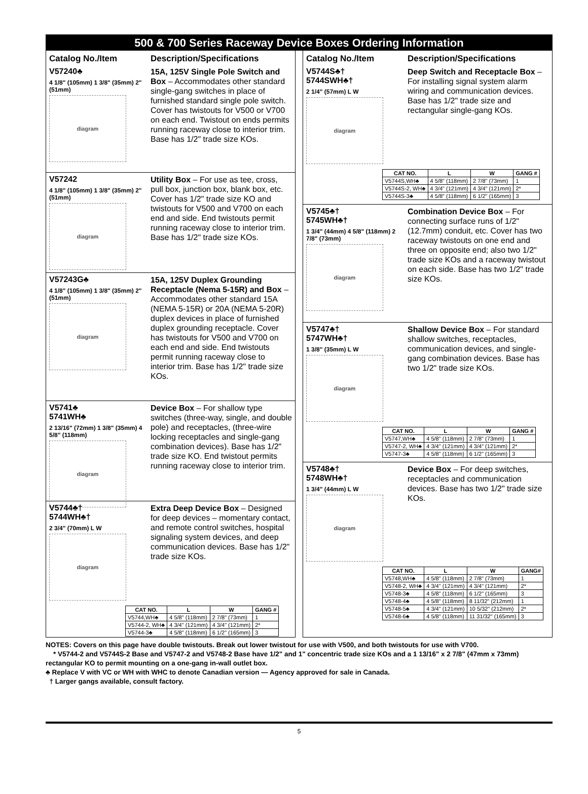500 & 700 Series Raceway Device Boxes Ordering Information
Catalog No./Item Description/Specifications
V57240♣
4 1/8" (105mm) 1 3/8" (35mm) 2" (51mm)
diagram
15A, 125V Single Pole Switch and Box – Accommodates other standard single-gang switches in place of furnished standard single pole switch. Cover has twistouts for V500 or V700 on each end. Twistout on ends permits running raceway close to interior trim. Base has 1/2" trade size KOs.
V57242
4 1/8" (105mm) 1 3/8" (35mm) 2" (51mm)
diagram
Utility Box – For use as tee, cross, pull box, junction box, blank box, etc. Cover has 1/2" trade size KO and twistouts for V500 and V700 on each end and side. End twistouts permit running raceway close to interior trim. Base has 1/2" trade size KOs.
V57243G♣
4 1/8" (105mm) 1 3/8" (35mm) 2" (51mm)
diagram
15A, 125V Duplex Grounding Receptacle (Nema 5-15R) and Box – Accommodates other standard 15A (NEMA 5-15R) or 20A (NEMA 5-20R) duplex devices in place of furnished duplex grounding receptacle. Cover has twistouts for V500 and V700 on each end and side. End twistouts permit running raceway close to interior trim. Base has 1/2" trade size KOs.
V5741♣
5741WH♣
2 13/16" (72mm) 1 3/8" (35mm) 4 5/8" (118mm)
diagram
Device Box – For shallow type switches (three-way, single, and double pole) and receptacles, (three-wire locking receptacles and single-gang combination devices). Base has 1/2" trade size KO. End twistout permits running raceway close to interior trim.
V5744♣†
5744WH♣†
2 3/4" (70mm) L W
diagram
Extra Deep Device Box – Designed for deep devices – momentary contact, and remote control switches, hospital signaling system devices, and deep communication devices. Base has 1/2" trade size KOs.
| CAT NO. | L | W | GANG # |
| --- | --- | --- | --- |
| V5744,WH♣ | 4 5/8" (118mm) | 2 7/8" (73mm) | 1 |
| V5744-2, WH♣ | 4 3/4" (121mm) | 4 3/4" (121mm) | 2* |
| V5744-3♣ | 4 5/8" (118mm) | 6 1/2" (165mm) | 3 |
Catalog No./Item Description/Specifications
V5744S♣†
5744SWH♣†
2 1/4" (57mm) L W
diagram
Deep Switch and Receptacle Box – For installing signal system alarm wiring and communication devices. Base has 1/2" trade size and rectangular single-gang KOs.
| CAT NO. | L | W | GANG # |
| --- | --- | --- | --- |
| V5744S,WH♣ | 4 5/8" (118mm) | 2 7/8" (73mm) | 1 |
| V5744S-2, WH♣ | 4 3/4" (121mm) | 4 3/4" (121mm) | 2* |
| V5744S-3♣ | 4 5/8" (118mm) | 6 1/2" (165mm) | 3 |
V5745♣†
5745WH♣†
1 3/4" (44mm) 4 5/8" (118mm) 2 7/8" (73mm)
diagram
Combination Device Box – For connecting surface runs of 1/2" (12.7mm) conduit, etc. Cover has two raceway twistouts on one end and three on opposite end; also two 1/2" trade size KOs and a raceway twistout on each side. Base has two 1/2" trade size KOs.
V5747♣†
5747WH♣†
1 3/8" (35mm) L W
diagram
Shallow Device Box – For standard shallow switches, receptacles, communication devices, and single-gang combination devices. Base has two 1/2" trade size KOs.
| CAT NO. | L | W | GANG # |
| --- | --- | --- | --- |
| V5747,WH♣ | 4 5/8" (118mm) | 2 7/8" (73mm) | 1 |
| V5747-2, WH♣ | 4 3/4" (121mm) | 4 3/4" (121mm) | 2* |
| V5747-3♣ | 4 5/8" (118mm) | 6 1/2" (165mm) | 3 |
V5748♣†
5748WH♣†
1 3/4" (44mm) L W
diagram
Device Box – For deep switches, receptacles and communication devices. Base has two 1/2" trade size KOs.
| CAT NO. | L | W | GANG# |
| --- | --- | --- | --- |
| V5748,WH♣ | 4 5/8" (118mm) | 2 7/8" (73mm) | 1 |
| V5748-2, WH♣ | 4 3/4" (121mm) | 4 3/4" (121mm) | 2* |
| V5748-3♣ | 4 5/8" (118mm) | 6 1/2" (165mm) | 3 |
| V5748-4♣ | 4 5/8" (118mm) | 8 11/32" (212mm) | 1 |
| V5748-5♣ | 4 3/4" (121mm) | 10 5/32" (212mm) | 2* |
| V5748-6♣ | 4 5/8" (118mm) | 11 31/32" (165mm) | 3 |
NOTES: Covers on this page have double twistouts. Break out lower twistout for use with V500, and both twistouts for use with V700.
* V5744-2 and V5744S-2 Base and V5747-2 and V5748-2 Base have 1/2" and 1" concentric trade size KOs and a 1 13/16" x 2 7/8" (47mm x 73mm) rectangular KO to permit mounting on a one-gang in-wall outlet box.
♣ Replace V with VC or WH with WHC to denote Canadian version — Agency approved for sale in Canada.
† Larger gangs available, consult factory.
5